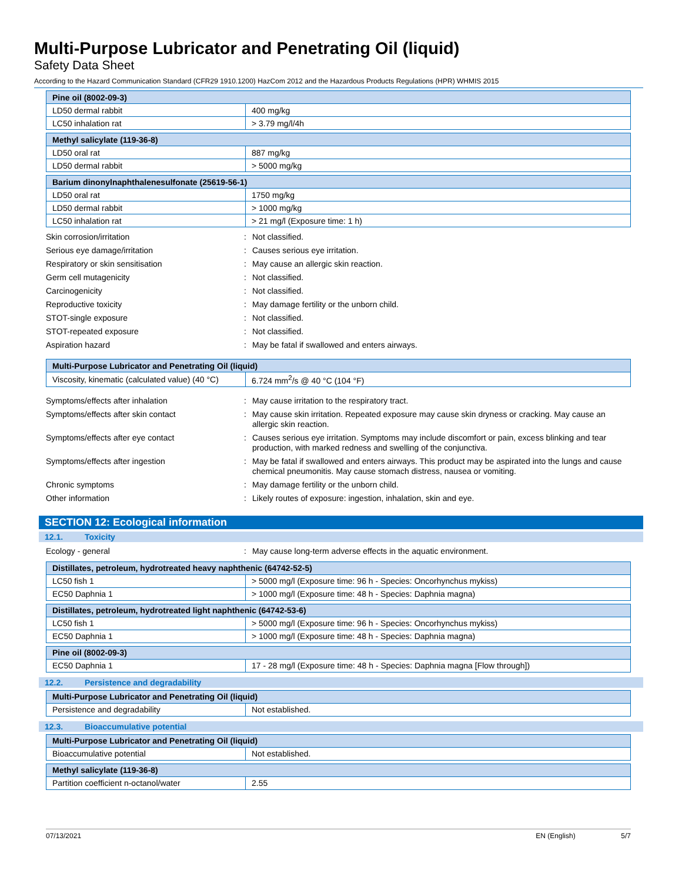Multi-Purpose Lubricator and Penetrating Oil (liquid)
Safety Data Sheet
According to the Hazard Communication Standard (CFR29 1910.1200) HazCom 2012 and the Hazardous Products Regulations (HPR) WHMIS 2015
| Pine oil (8002-09-3) | |
| --- | --- |
| LD50 dermal rabbit | 400 mg/kg |
| LC50 inhalation rat | > 3.79 mg/l/4h |
| Methyl salicylate (119-36-8) | |
| --- | --- |
| LD50 oral rat | 887 mg/kg |
| LD50 dermal rabbit | > 5000 mg/kg |
| Barium dinonylnaphthalenesulfonate (25619-56-1) | |
| --- | --- |
| LD50 oral rat | 1750 mg/kg |
| LD50 dermal rabbit | > 1000 mg/kg |
| LC50 inhalation rat | > 21 mg/l (Exposure time: 1 h) |
Skin corrosion/irritation : Not classified.
Serious eye damage/irritation : Causes serious eye irritation.
Respiratory or skin sensitisation : May cause an allergic skin reaction.
Germ cell mutagenicity : Not classified.
Carcinogenicity : Not classified.
Reproductive toxicity : May damage fertility or the unborn child.
STOT-single exposure : Not classified.
STOT-repeated exposure : Not classified.
Aspiration hazard : May be fatal if swallowed and enters airways.
| Multi-Purpose Lubricator and Penetrating Oil (liquid) | |
| --- | --- |
| Viscosity, kinematic (calculated value) (40 °C) | 6.724 mm<sup>2</sup>/s @ 40 °C (104 °F) |
Symptoms/effects after inhalation : May cause irritation to the respiratory tract.
Symptoms/effects after skin contact : May cause skin irritation. Repeated exposure may cause skin dryness or cracking. May cause an allergic skin reaction.
Symptoms/effects after eye contact : Causes serious eye irritation. Symptoms may include discomfort or pain, excess blinking and tear production, with marked redness and swelling of the conjunctiva.
Symptoms/effects after ingestion : May be fatal if swallowed and enters airways. This product may be aspirated into the lungs and cause chemical pneumonitis. May cause stomach distress, nausea or vomiting.
Chronic symptoms : May damage fertility or the unborn child.
Other information : Likely routes of exposure: ingestion, inhalation, skin and eye.
SECTION 12: Ecological information
12.1. Toxicity
Ecology - general : May cause long-term adverse effects in the aquatic environment.
| Distillates, petroleum, hydrotreated heavy naphthenic (64742-52-5) | |
| --- | --- |
| LC50 fish 1 | > 5000 mg/l (Exposure time: 96 h - Species: Oncorhynchus mykiss) |
| EC50 Daphnia 1 | > 1000 mg/l (Exposure time: 48 h - Species: Daphnia magna) |
| Distillates, petroleum, hydrotreated light naphthenic (64742-53-6) | |
| --- | --- |
| LC50 fish 1 | > 5000 mg/l (Exposure time: 96 h - Species: Oncorhynchus mykiss) |
| EC50 Daphnia 1 | > 1000 mg/l (Exposure time: 48 h - Species: Daphnia magna) |
| Pine oil (8002-09-3) | |
| --- | --- |
| EC50 Daphnia 1 | 17 - 28 mg/l (Exposure time: 48 h - Species: Daphnia magna [Flow through]) |
12.2. Persistence and degradability
| Multi-Purpose Lubricator and Penetrating Oil (liquid) | |
| --- | --- |
| Persistence and degradability | Not established. |
12.3. Bioaccumulative potential
| Multi-Purpose Lubricator and Penetrating Oil (liquid) | |
| --- | --- |
| Bioaccumulative potential | Not established. |
| Methyl salicylate (119-36-8) | |
| --- | --- |
| Partition coefficient n-octanol/water | 2.55 |
07/13/2021 EN (English) 5/7